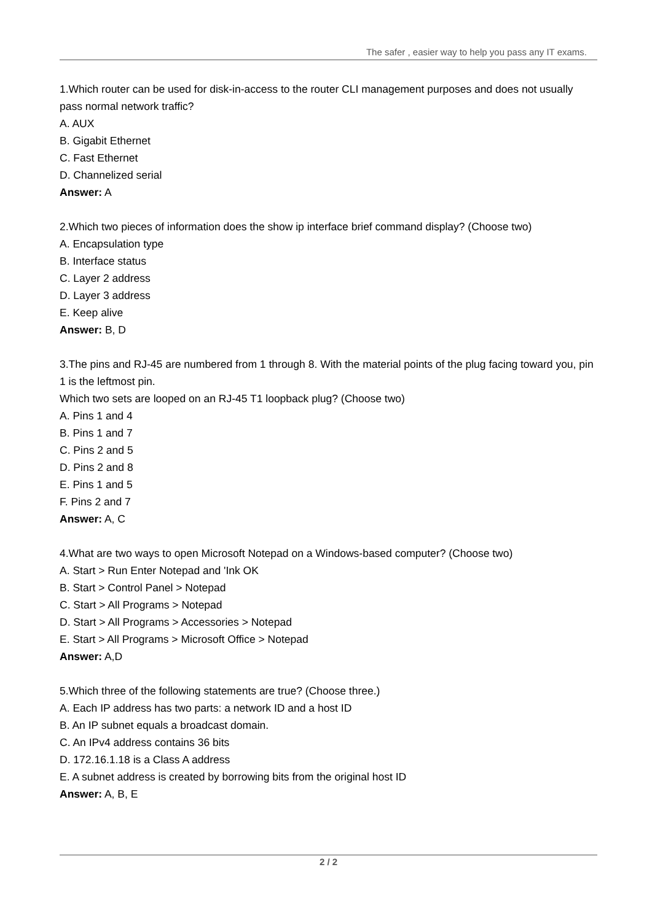The safer , easier way to help you pass any IT exams.
1.Which router can be used for disk-in-access to the router CLI management purposes and does not usually pass normal network traffic?
A. AUX
B. Gigabit Ethernet
C. Fast Ethernet
D. Channelized serial
Answer: A
2.Which two pieces of information does the show ip interface brief command display? (Choose two)
A. Encapsulation type
B. Interface status
C. Layer 2 address
D. Layer 3 address
E. Keep alive
Answer: B, D
3.The pins and RJ-45 are numbered from 1 through 8. With the material points of the plug facing toward you, pin 1 is the leftmost pin.
Which two sets are looped on an RJ-45 T1 loopback plug? (Choose two)
A. Pins 1 and 4
B. Pins 1 and 7
C. Pins 2 and 5
D. Pins 2 and 8
E. Pins 1 and 5
F. Pins 2 and 7
Answer: A, C
4.What are two ways to open Microsoft Notepad on a Windows-based computer? (Choose two)
A. Start > Run Enter Notepad and 'Ink OK
B. Start > Control Panel > Notepad
C. Start > All Programs > Notepad
D. Start > All Programs > Accessories > Notepad
E. Start > All Programs > Microsoft Office > Notepad
Answer: A,D
5.Which three of the following statements are true? (Choose three.)
A. Each IP address has two parts: a network ID and a host ID
B. An IP subnet equals a broadcast domain.
C. An IPv4 address contains 36 bits
D. 172.16.1.18 is a Class A address
E. A subnet address is created by borrowing bits from the original host ID
Answer: A, B, E
2 / 2